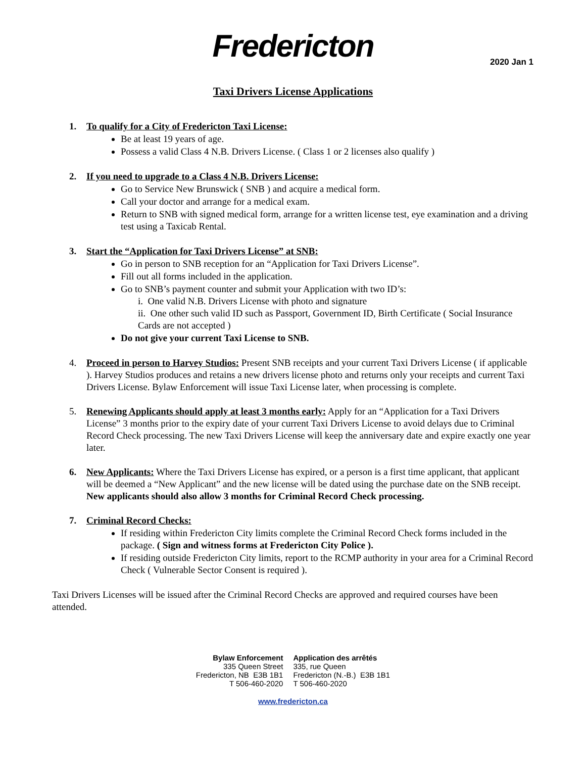Fredericton
2020 Jan 1
Taxi Drivers License Applications
1. To qualify for a City of Fredericton Taxi License:
Be at least 19 years of age.
Possess a valid Class 4 N.B. Drivers License. ( Class 1 or 2 licenses also qualify )
2. If you need to upgrade to a Class 4 N.B. Drivers License:
Go to Service New Brunswick ( SNB ) and acquire a medical form.
Call your doctor and arrange for a medical exam.
Return to SNB with signed medical form, arrange for a written license test, eye examination and a driving test using a Taxicab Rental.
3. Start the “Application for Taxi Drivers License” at SNB:
Go in person to SNB reception for an “Application for Taxi Drivers License”.
Fill out all forms included in the application.
Go to SNB’s payment counter and submit your Application with two ID’s:
i. One valid N.B. Drivers License with photo and signature
ii. One other such valid ID such as Passport, Government ID, Birth Certificate ( Social Insurance Cards are not accepted )
Do not give your current Taxi License to SNB.
4. Proceed in person to Harvey Studios: Present SNB receipts and your current Taxi Drivers License ( if applicable ). Harvey Studios produces and retains a new drivers license photo and returns only your receipts and current Taxi Drivers License. Bylaw Enforcement will issue Taxi License later, when processing is complete.
5. Renewing Applicants should apply at least 3 months early: Apply for an “Application for a Taxi Drivers License” 3 months prior to the expiry date of your current Taxi Drivers License to avoid delays due to Criminal Record Check processing. The new Taxi Drivers License will keep the anniversary date and expire exactly one year later.
6. New Applicants: Where the Taxi Drivers License has expired, or a person is a first time applicant, that applicant will be deemed a “New Applicant” and the new license will be dated using the purchase date on the SNB receipt. New applicants should also allow 3 months for Criminal Record Check processing.
7. Criminal Record Checks:
If residing within Fredericton City limits complete the Criminal Record Check forms included in the package. ( Sign and witness forms at Fredericton City Police ).
If residing outside Fredericton City limits, report to the RCMP authority in your area for a Criminal Record Check ( Vulnerable Sector Consent is required ).
Taxi Drivers Licenses will be issued after the Criminal Record Checks are approved and required courses have been attended.
Bylaw Enforcement
335 Queen Street
Fredericton, NB E3B 1B1
T 506-460-2020
Application des arrêtés
335, rue Queen
Fredericton (N.-B.) E3B 1B1
T 506-460-2020
www.fredericton.ca